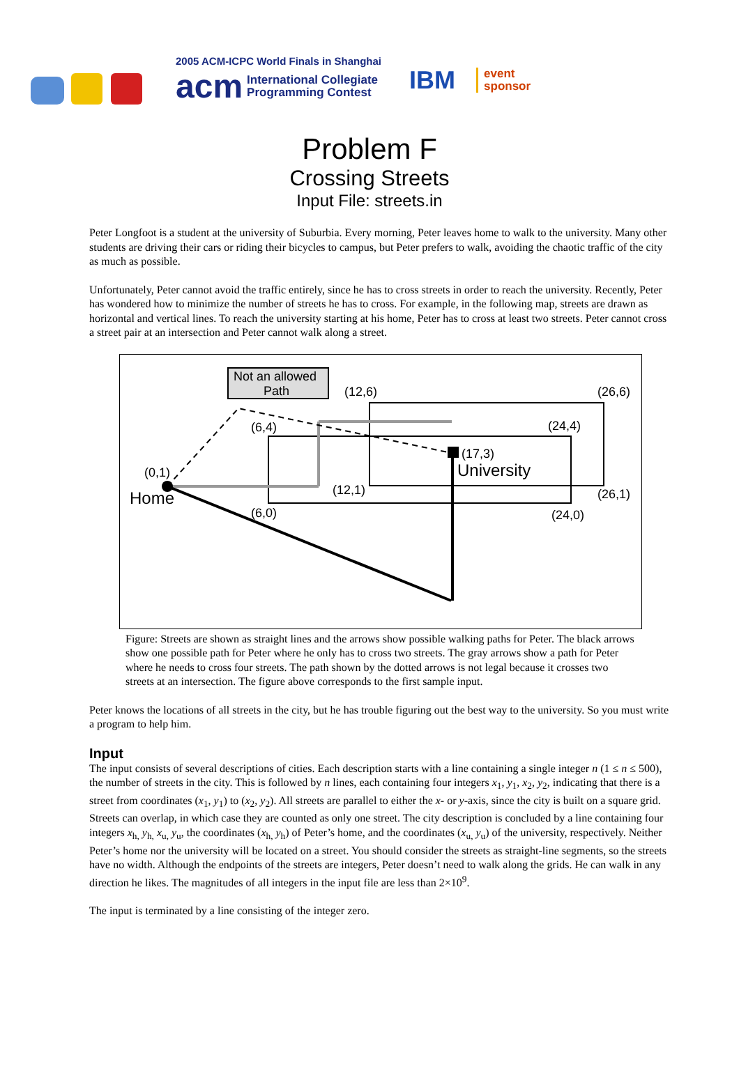2005 ACM-ICPC World Finals in Shanghai
acm International Collegiate
Programming Contest
IBM event
sponsor
Problem F
Crossing Streets
Input File: streets.in
Peter Longfoot is a student at the university of Suburbia. Every morning, Peter leaves home to walk to the university. Many other students are driving their cars or riding their bicycles to campus, but Peter prefers to walk, avoiding the chaotic traffic of the city as much as possible.
Unfortunately, Peter cannot avoid the traffic entirely, since he has to cross streets in order to reach the university. Recently, Peter has wondered how to minimize the number of streets he has to cross. For example, in the following map, streets are drawn as horizontal and vertical lines. To reach the university starting at his home, Peter has to cross at least two streets. Peter cannot cross a street pair at an intersection and Peter cannot walk along a street.
Not an allowed
Path
(12,6)
(26,6)
(6,4)
(24,4)
(17,3)
University
(0,1)
Home
(12,1)
(26,1)
(6,0)
(24,0)
Figure: Streets are shown as straight lines and the arrows show possible walking paths for Peter. The black arrows show one possible path for Peter where he only has to cross two streets. The gray arrows show a path for Peter where he needs to cross four streets. The path shown by the dotted arrows is not legal because it crosses two streets at an intersection. The figure above corresponds to the first sample input.
Peter knows the locations of all streets in the city, but he has trouble figuring out the best way to the university. So you must write a program to help him.
Input
The input consists of several descriptions of cities. Each description starts with a line containing a single integer n (1 ≤ n ≤ 500), the number of streets in the city. This is followed by n lines, each containing four integers x<sub>1</sub>, y<sub>1</sub>, x<sub>2</sub>, y<sub>2</sub>, indicating that there is a street from coordinates (x<sub>1</sub>, y<sub>1</sub>) to (x<sub>2</sub>, y<sub>2</sub>). All streets are parallel to either the x- or y-axis, since the city is built on a square grid. Streets can overlap, in which case they are counted as only one street. The city description is concluded by a line containing four integers x<sub>h,</sub> y<sub>h,</sub> x<sub>u,</sub> y<sub>u</sub>, the coordinates (x<sub>h,</sub> y<sub>h</sub>) of Peter’s home, and the coordinates (x<sub>u,</sub> y<sub>u</sub>) of the university, respectively. Neither Peter’s home nor the university will be located on a street. You should consider the streets as straight-line segments, so the streets have no width. Although the endpoints of the streets are integers, Peter doesn’t need to walk along the grids. He can walk in any direction he likes. The magnitudes of all integers in the input file are less than 2×10<sup>9</sup>.
The input is terminated by a line consisting of the integer zero.